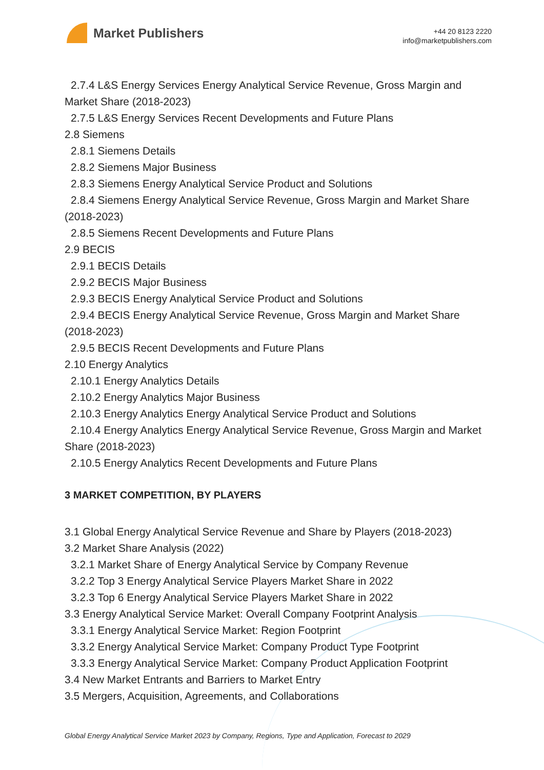Market Publishers
+44 20 8123 2220
info@marketpublishers.com
2.7.4 L&S Energy Services Energy Analytical Service Revenue, Gross Margin and
Market Share (2018-2023)
2.7.5 L&S Energy Services Recent Developments and Future Plans
2.8 Siemens
2.8.1 Siemens Details
2.8.2 Siemens Major Business
2.8.3 Siemens Energy Analytical Service Product and Solutions
2.8.4 Siemens Energy Analytical Service Revenue, Gross Margin and Market Share
(2018-2023)
2.8.5 Siemens Recent Developments and Future Plans
2.9 BECIS
2.9.1 BECIS Details
2.9.2 BECIS Major Business
2.9.3 BECIS Energy Analytical Service Product and Solutions
2.9.4 BECIS Energy Analytical Service Revenue, Gross Margin and Market Share
(2018-2023)
2.9.5 BECIS Recent Developments and Future Plans
2.10 Energy Analytics
2.10.1 Energy Analytics Details
2.10.2 Energy Analytics Major Business
2.10.3 Energy Analytics Energy Analytical Service Product and Solutions
2.10.4 Energy Analytics Energy Analytical Service Revenue, Gross Margin and Market
Share (2018-2023)
2.10.5 Energy Analytics Recent Developments and Future Plans
3 MARKET COMPETITION, BY PLAYERS
3.1 Global Energy Analytical Service Revenue and Share by Players (2018-2023)
3.2 Market Share Analysis (2022)
3.2.1 Market Share of Energy Analytical Service by Company Revenue
3.2.2 Top 3 Energy Analytical Service Players Market Share in 2022
3.2.3 Top 6 Energy Analytical Service Players Market Share in 2022
3.3 Energy Analytical Service Market: Overall Company Footprint Analysis
3.3.1 Energy Analytical Service Market: Region Footprint
3.3.2 Energy Analytical Service Market: Company Product Type Footprint
3.3.3 Energy Analytical Service Market: Company Product Application Footprint
3.4 New Market Entrants and Barriers to Market Entry
3.5 Mergers, Acquisition, Agreements, and Collaborations
Global Energy Analytical Service Market 2023 by Company, Regions, Type and Application, Forecast to 2029